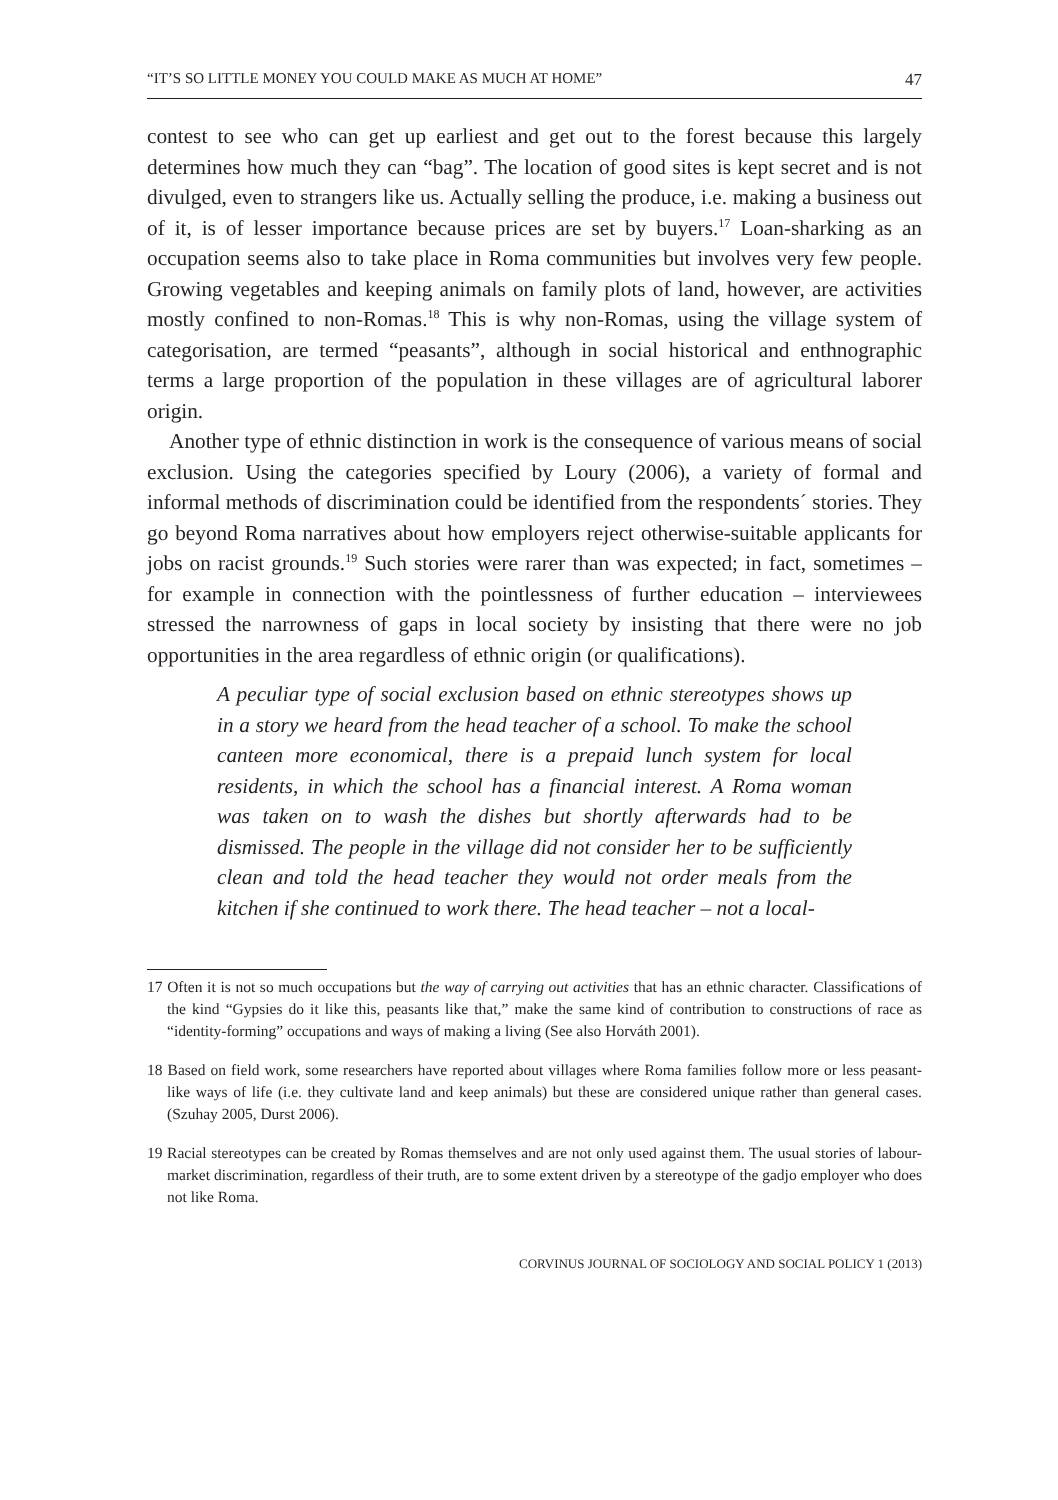“IT’S SO LITTLE MONEY YOU COULD MAKE AS MUCH AT HOME” 47
contest to see who can get up earliest and get out to the forest because this largely determines how much they can “bag”. The location of good sites is kept secret and is not divulged, even to strangers like us. Actually selling the produce, i.e. making a business out of it, is of lesser importance because prices are set by buyers.<sup>17</sup> Loan-sharking as an occupation seems also to take place in Roma communities but involves very few people. Growing vegetables and keeping animals on family plots of land, however, are activities mostly confined to non-Romas.<sup>18</sup> This is why non-Romas, using the village system of categorisation, are termed “peasants”, although in social historical and enthnographic terms a large proportion of the population in these villages are of agricultural laborer origin.
Another type of ethnic distinction in work is the consequence of various means of social exclusion. Using the categories specified by Loury (2006), a variety of formal and informal methods of discrimination could be identified from the respondents´ stories. They go beyond Roma narratives about how employers reject otherwise-suitable applicants for jobs on racist grounds.<sup>19</sup> Such stories were rarer than was expected; in fact, sometimes – for example in connection with the pointlessness of further education – interviewees stressed the narrowness of gaps in local society by insisting that there were no job opportunities in the area regardless of ethnic origin (or qualifications).
A peculiar type of social exclusion based on ethnic stereotypes shows up in a story we heard from the head teacher of a school. To make the school canteen more economical, there is a prepaid lunch system for local residents, in which the school has a financial interest. A Roma woman was taken on to wash the dishes but shortly afterwards had to be dismissed. The people in the village did not consider her to be sufficiently clean and told the head teacher they would not order meals from the kitchen if she continued to work there. The head teacher – not a local-
17 Often it is not so much occupations but the way of carrying out activities that has an ethnic character. Classifications of the kind “Gypsies do it like this, peasants like that,” make the same kind of contribution to constructions of race as “identity-forming” occupations and ways of making a living (See also Horváth 2001).
18 Based on field work, some researchers have reported about villages where Roma families follow more or less peasant-like ways of life (i.e. they cultivate land and keep animals) but these are considered unique rather than general cases. (Szuhay 2005, Durst 2006).
19 Racial stereotypes can be created by Romas themselves and are not only used against them. The usual stories of labour-market discrimination, regardless of their truth, are to some extent driven by a stereotype of the gadjo employer who does not like Roma.
CORVINUS JOURNAL OF SOCIOLOGY AND SOCIAL POLICY 1 (2013)